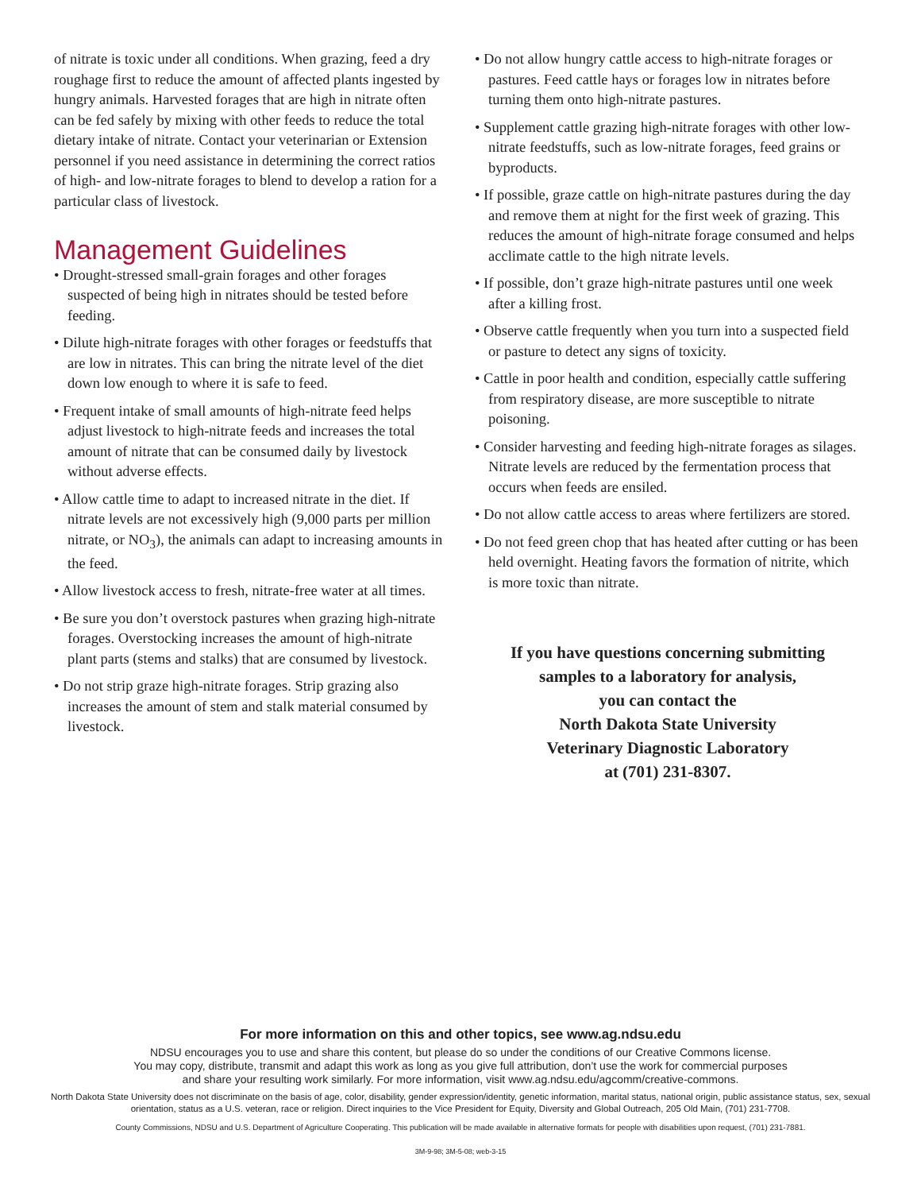of nitrate is toxic under all conditions. When grazing, feed a dry roughage first to reduce the amount of affected plants ingested by hungry animals. Harvested forages that are high in nitrate often can be fed safely by mixing with other feeds to reduce the total dietary intake of nitrate. Contact your veterinarian or Extension personnel if you need assistance in determining the correct ratios of high- and low-nitrate forages to blend to develop a ration for a particular class of livestock.
Management Guidelines
• Drought-stressed small-grain forages and other forages suspected of being high in nitrates should be tested before feeding.
• Dilute high-nitrate forages with other forages or feedstuffs that are low in nitrates. This can bring the nitrate level of the diet down low enough to where it is safe to feed.
• Frequent intake of small amounts of high-nitrate feed helps adjust livestock to high-nitrate feeds and increases the total amount of nitrate that can be consumed daily by livestock without adverse effects.
• Allow cattle time to adapt to increased nitrate in the diet. If nitrate levels are not excessively high (9,000 parts per million nitrate, or NO<sub>3</sub>), the animals can adapt to increasing amounts in the feed.
• Allow livestock access to fresh, nitrate-free water at all times.
• Be sure you don’t overstock pastures when grazing high-nitrate forages. Overstocking increases the amount of high-nitrate plant parts (stems and stalks) that are consumed by livestock.
• Do not strip graze high-nitrate forages. Strip grazing also increases the amount of stem and stalk material consumed by livestock.
• Do not allow hungry cattle access to high-nitrate forages or pastures. Feed cattle hays or forages low in nitrates before turning them onto high-nitrate pastures.
• Supplement cattle grazing high-nitrate forages with other low-nitrate feedstuffs, such as low-nitrate forages, feed grains or byproducts.
• If possible, graze cattle on high-nitrate pastures during the day and remove them at night for the first week of grazing. This reduces the amount of high-nitrate forage consumed and helps acclimate cattle to the high nitrate levels.
• If possible, don’t graze high-nitrate pastures until one week after a killing frost.
• Observe cattle frequently when you turn into a suspected field or pasture to detect any signs of toxicity.
• Cattle in poor health and condition, especially cattle suffering from respiratory disease, are more susceptible to nitrate poisoning.
• Consider harvesting and feeding high-nitrate forages as silages. Nitrate levels are reduced by the fermentation process that occurs when feeds are ensiled.
• Do not allow cattle access to areas where fertilizers are stored.
• Do not feed green chop that has heated after cutting or has been held overnight. Heating favors the formation of nitrite, which is more toxic than nitrate.
If you have questions concerning submitting
samples to a laboratory for analysis,
you can contact the
North Dakota State University
Veterinary Diagnostic Laboratory
at (701) 231-8307.
For more information on this and other topics, see www.ag.ndsu.edu
NDSU encourages you to use and share this content, but please do so under the conditions of our Creative Commons license.
You may copy, distribute, transmit and adapt this work as long as you give full attribution, don’t use the work for commercial purposes
and share your resulting work similarly. For more information, visit www.ag.ndsu.edu/agcomm/creative-commons.
North Dakota State University does not discriminate on the basis of age, color, disability, gender expression/identity, genetic information, marital status, national origin, public assistance status, sex, sexual orientation, status as a U.S. veteran, race or religion. Direct inquiries to the Vice President for Equity, Diversity and Global Outreach, 205 Old Main, (701) 231-7708.
County Commissions, NDSU and U.S. Department of Agriculture Cooperating. This publication will be made available in alternative formats for people with disabilities upon request, (701) 231-7881.
3M-9-98; 3M-5-08; web-3-15